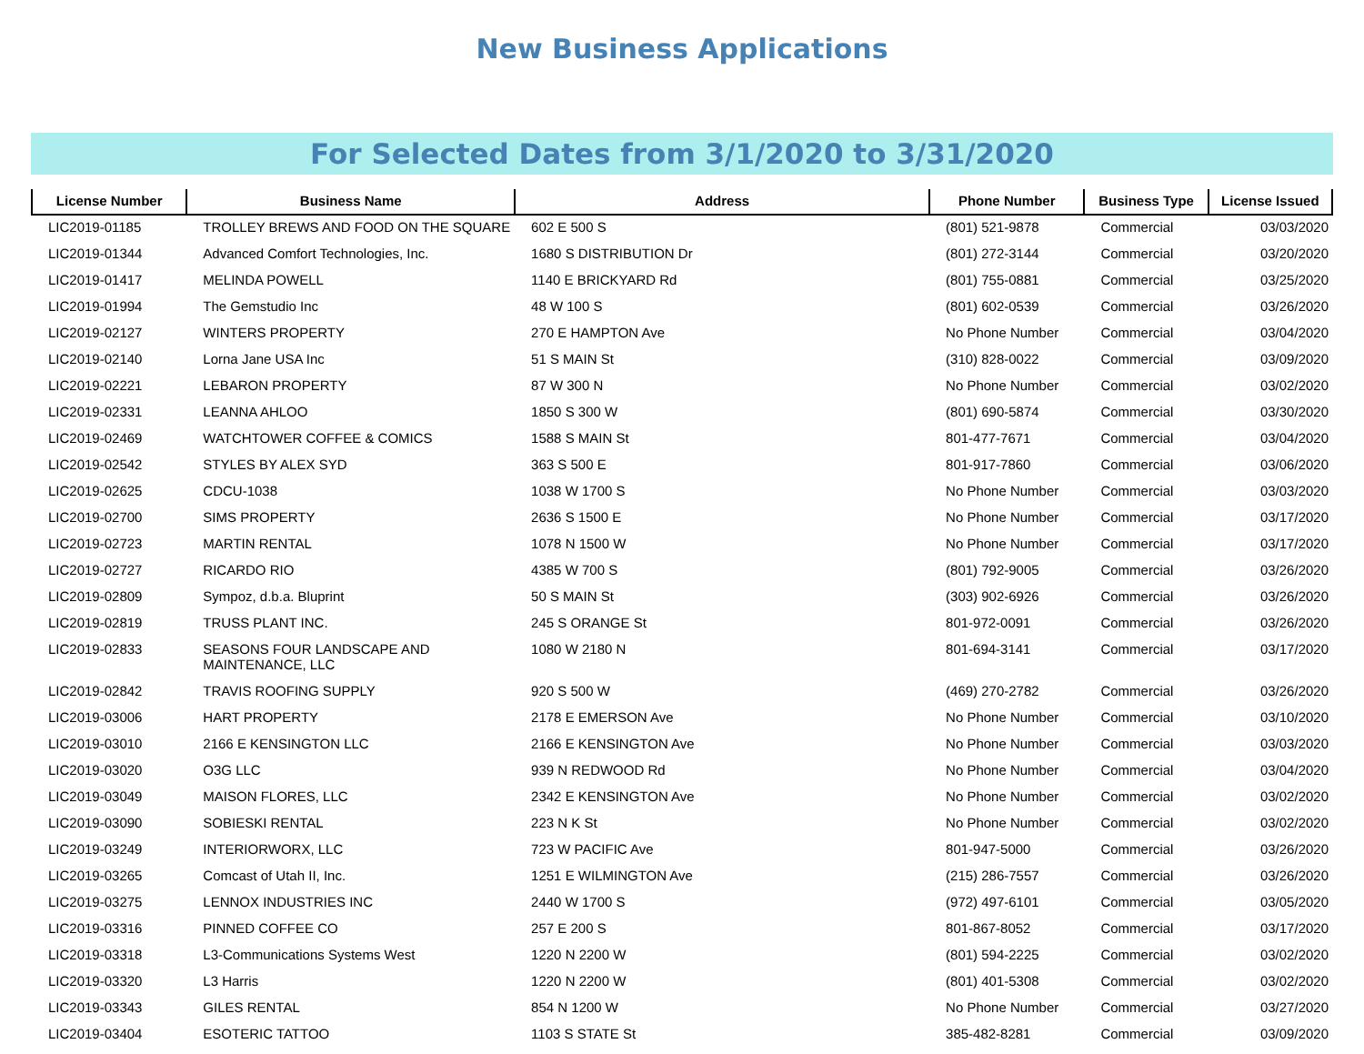New Business Applications
For Selected Dates from 3/1/2020 to 3/31/2020
| License Number | Business Name | Address | Phone Number | Business Type | License Issued |
| --- | --- | --- | --- | --- | --- |
| LIC2019-01185 | TROLLEY BREWS AND FOOD ON THE SQUARE | 602 E 500 S | (801) 521-9878 | Commercial | 03/03/2020 |
| LIC2019-01344 | Advanced Comfort Technologies, Inc. | 1680 S DISTRIBUTION Dr | (801) 272-3144 | Commercial | 03/20/2020 |
| LIC2019-01417 | MELINDA POWELL | 1140 E BRICKYARD Rd | (801) 755-0881 | Commercial | 03/25/2020 |
| LIC2019-01994 | The Gemstudio Inc | 48 W 100 S | (801) 602-0539 | Commercial | 03/26/2020 |
| LIC2019-02127 | WINTERS PROPERTY | 270 E HAMPTON Ave | No Phone Number | Commercial | 03/04/2020 |
| LIC2019-02140 | Lorna Jane USA Inc | 51 S MAIN St | (310) 828-0022 | Commercial | 03/09/2020 |
| LIC2019-02221 | LEBARON PROPERTY | 87 W 300 N | No Phone Number | Commercial | 03/02/2020 |
| LIC2019-02331 | LEANNA AHLOO | 1850 S 300 W | (801) 690-5874 | Commercial | 03/30/2020 |
| LIC2019-02469 | WATCHTOWER COFFEE & COMICS | 1588 S MAIN St | 801-477-7671 | Commercial | 03/04/2020 |
| LIC2019-02542 | STYLES BY ALEX SYD | 363 S 500 E | 801-917-7860 | Commercial | 03/06/2020 |
| LIC2019-02625 | CDCU-1038 | 1038 W 1700 S | No Phone Number | Commercial | 03/03/2020 |
| LIC2019-02700 | SIMS PROPERTY | 2636 S 1500 E | No Phone Number | Commercial | 03/17/2020 |
| LIC2019-02723 | MARTIN RENTAL | 1078 N 1500 W | No Phone Number | Commercial | 03/17/2020 |
| LIC2019-02727 | RICARDO RIO | 4385 W 700 S | (801) 792-9005 | Commercial | 03/26/2020 |
| LIC2019-02809 | Sympoz, d.b.a. Bluprint | 50 S MAIN St | (303) 902-6926 | Commercial | 03/26/2020 |
| LIC2019-02819 | TRUSS PLANT INC. | 245 S ORANGE St | 801-972-0091 | Commercial | 03/26/2020 |
| LIC2019-02833 | SEASONS FOUR LANDSCAPE AND MAINTENANCE, LLC | 1080 W 2180 N | 801-694-3141 | Commercial | 03/17/2020 |
| LIC2019-02842 | TRAVIS ROOFING SUPPLY | 920 S 500 W | (469) 270-2782 | Commercial | 03/26/2020 |
| LIC2019-03006 | HART PROPERTY | 2178 E EMERSON Ave | No Phone Number | Commercial | 03/10/2020 |
| LIC2019-03010 | 2166 E KENSINGTON LLC | 2166 E KENSINGTON Ave | No Phone Number | Commercial | 03/03/2020 |
| LIC2019-03020 | O3G LLC | 939 N REDWOOD Rd | No Phone Number | Commercial | 03/04/2020 |
| LIC2019-03049 | MAISON FLORES, LLC | 2342 E KENSINGTON Ave | No Phone Number | Commercial | 03/02/2020 |
| LIC2019-03090 | SOBIESKI RENTAL | 223 N K St | No Phone Number | Commercial | 03/02/2020 |
| LIC2019-03249 | INTERIORWORX, LLC | 723 W PACIFIC Ave | 801-947-5000 | Commercial | 03/26/2020 |
| LIC2019-03265 | Comcast of Utah II, Inc. | 1251 E WILMINGTON Ave | (215) 286-7557 | Commercial | 03/26/2020 |
| LIC2019-03275 | LENNOX INDUSTRIES INC | 2440 W 1700 S | (972) 497-6101 | Commercial | 03/05/2020 |
| LIC2019-03316 | PINNED COFFEE CO | 257 E 200 S | 801-867-8052 | Commercial | 03/17/2020 |
| LIC2019-03318 | L3-Communications Systems West | 1220 N 2200 W | (801) 594-2225 | Commercial | 03/02/2020 |
| LIC2019-03320 | L3 Harris | 1220 N 2200 W | (801) 401-5308 | Commercial | 03/02/2020 |
| LIC2019-03343 | GILES RENTAL | 854 N 1200 W | No Phone Number | Commercial | 03/27/2020 |
| LIC2019-03404 | ESOTERIC TATTOO | 1103 S STATE St | 385-482-8281 | Commercial | 03/09/2020 |